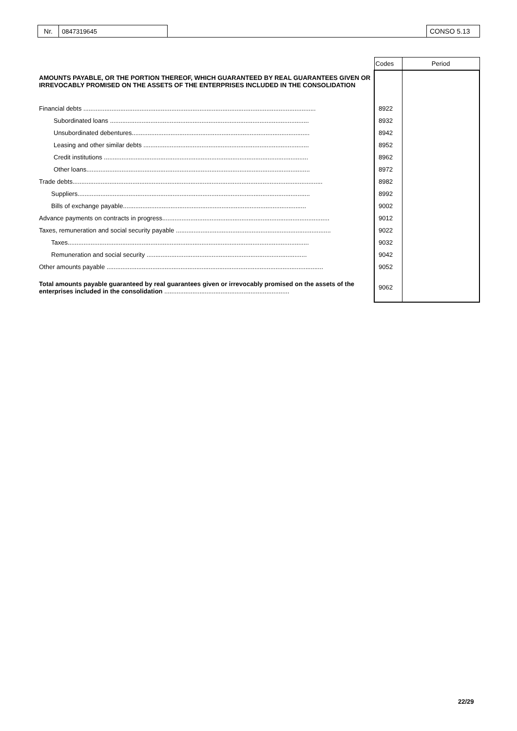| Nr. | 0847319645 | | CONSO 5.13 |
| | Codes | Period |
| AMOUNTS PAYABLE, OR THE PORTION THEREOF, WHICH GUARANTEED BY REAL GUARANTEES GIVEN OR IRREVOCABLY PROMISED ON THE ASSETS OF THE ENTERPRISES INCLUDED IN THE CONSOLIDATION | | |
| Financial debts .................................................................................................................................... | 8922 | |
| Subordinated loans ................................................................................................................. | 8932 | |
| Unsubordinated debentures..................................................................................................... | 8942 | |
| Leasing and other similar debts .............................................................................................. | 8952 | |
| Credit institutions .................................................................................................................... | 8962 | |
| Other loans............................................................................................................................... | 8972 | |
| Trade debts.............................................................................................................................................. | 8982 | |
| Suppliers.................................................................................................................................... | 8992 | |
| Bills of exchange payable........................................................................................................ | 9002 | |
| Advance payments on contracts in progress............................................................................................... | 9012 | |
| Taxes, remuneration and social security payable ........................................................................................ | 9022 | |
| Taxes......................................................................................................................................... | 9032 | |
| Remuneration and social security ........................................................................................... | 9042 | |
| Other amounts payable ........................................................................................................................... | 9052 | |
| Total amounts payable guaranteed by real guarantees given or irrevocably promised on the assets of the enterprises included in the consolidation ....................................................................... | 9062 | |
22/29